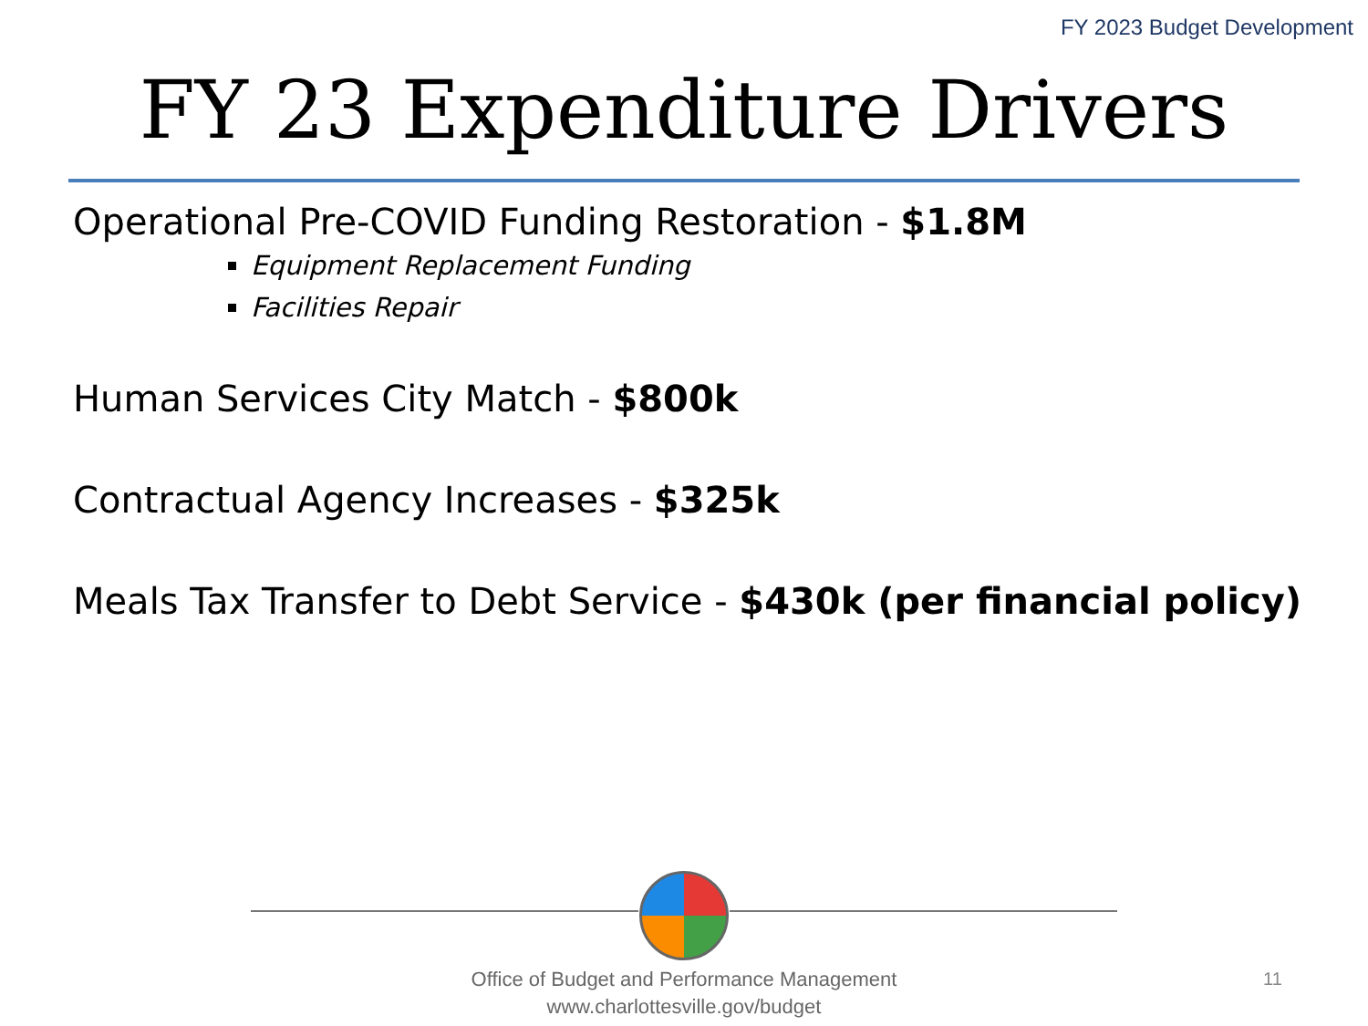FY 2023 Budget Development
FY 23 Expenditure Drivers
Operational Pre-COVID Funding Restoration - $1.8M
Equipment Replacement Funding
Facilities Repair
Human Services City Match - $800k
Contractual Agency Increases - $325k
Meals Tax Transfer to Debt Service - $430k (per financial policy)
Office of Budget and Performance Management
www.charlottesville.gov/budget
11